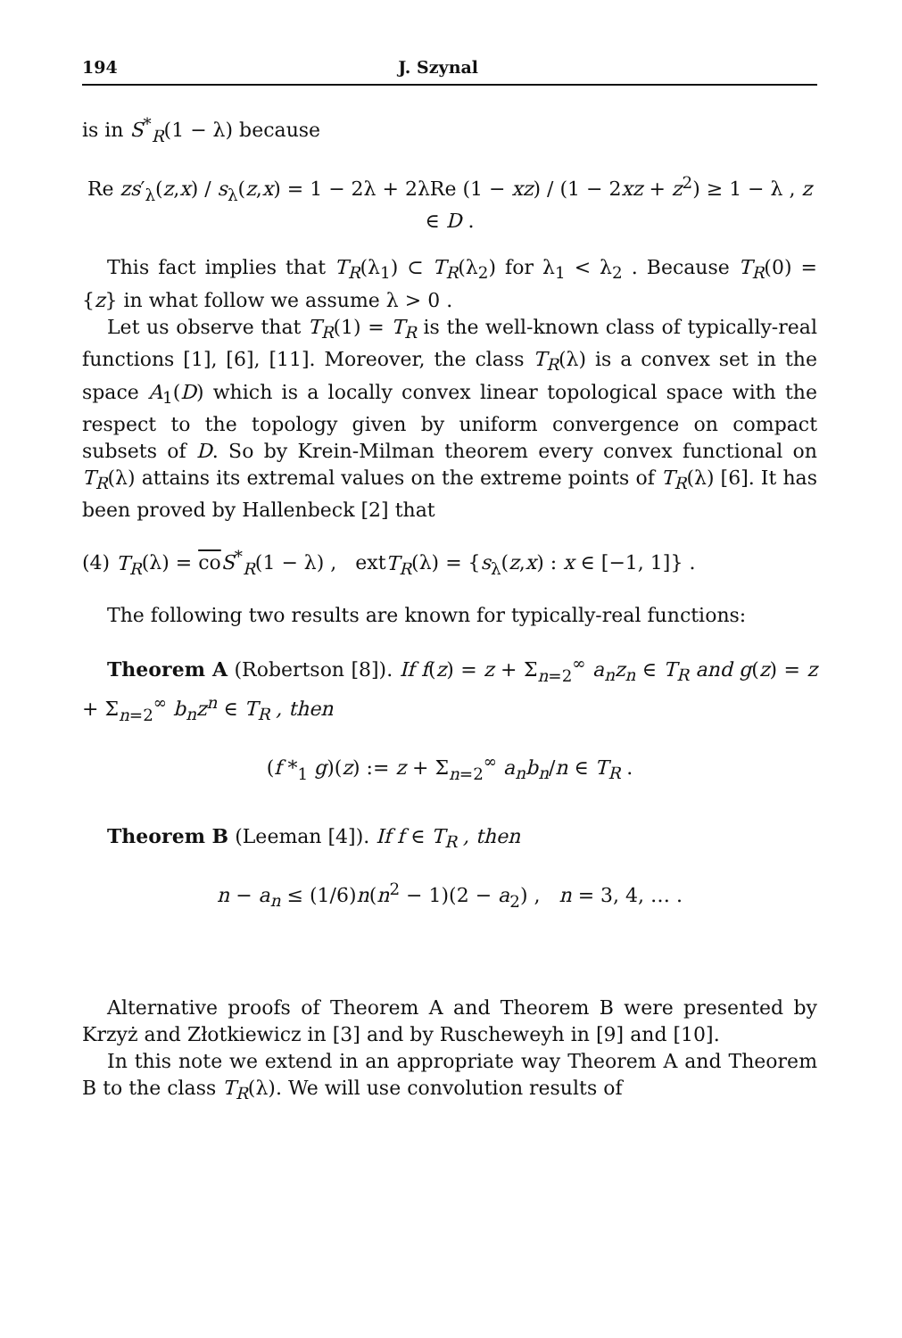194 J. Szynal
is in S<sup>*</sup><sub>R</sub>(1 − λ) because
Re zs′<sub>λ</sub>(z,x) / s<sub>λ</sub>(z,x) = 1 − 2λ + 2λRe (1 − xz) / (1 − 2xz + z<sup>2</sup>) ≥ 1 − λ , z ∈ D .
This fact implies that T<sub>R</sub>(λ<sub>1</sub>) ⊂ T<sub>R</sub>(λ<sub>2</sub>) for λ<sub>1</sub> < λ<sub>2</sub> . Because T<sub>R</sub>(0) = {z} in what follow we assume λ > 0 .
Let us observe that T<sub>R</sub>(1) = T<sub>R</sub> is the well-known class of typically-real functions [1], [6], [11]. Moreover, the class T<sub>R</sub>(λ) is a convex set in the space A<sub>1</sub>(D) which is a locally convex linear topological space with the respect to the topology given by uniform convergence on compact subsets of D. So by Krein-Milman theorem every convex functional on T<sub>R</sub>(λ) attains its extremal values on the extreme points of T<sub>R</sub>(λ) [6]. It has been proved by Hallenbeck [2] that
(4) T<sub>R</sub>(λ) = co S<sup>*</sup><sub>R</sub>(1 − λ) , extT<sub>R</sub>(λ) = {s<sub>λ</sub>(z,x) : x ∈ [−1, 1]} .
The following two results are known for typically-real functions:
Theorem A (Robertson [8]). If f(z) = z + Σ<sub>n=2</sub><sup>∞</sup> a<sub>n</sub>z<sub>n</sub> ∈ T<sub>R</sub> and g(z) = z + Σ<sub>n=2</sub><sup>∞</sup> b<sub>n</sub>z<sup>n</sup> ∈ T<sub>R</sub> , then
(f *<sub>1</sub> g)(z) := z + Σ<sub>n=2</sub><sup>∞</sup> a<sub>n</sub>b<sub>n</sub>/n ∈ T<sub>R</sub> .
Theorem B (Leeman [4]). If f ∈ T<sub>R</sub> , then
n − a<sub>n</sub> ≤ (1/6)n(n<sup>2</sup> − 1)(2 − a<sub>2</sub>) , n = 3, 4, … .
Alternative proofs of Theorem A and Theorem B were presented by Krzyż and Złotkiewicz in [3] and by Ruscheweyh in [9] and [10].
In this note we extend in an appropriate way Theorem A and Theorem B to the class T<sub>R</sub>(λ). We will use convolution results of